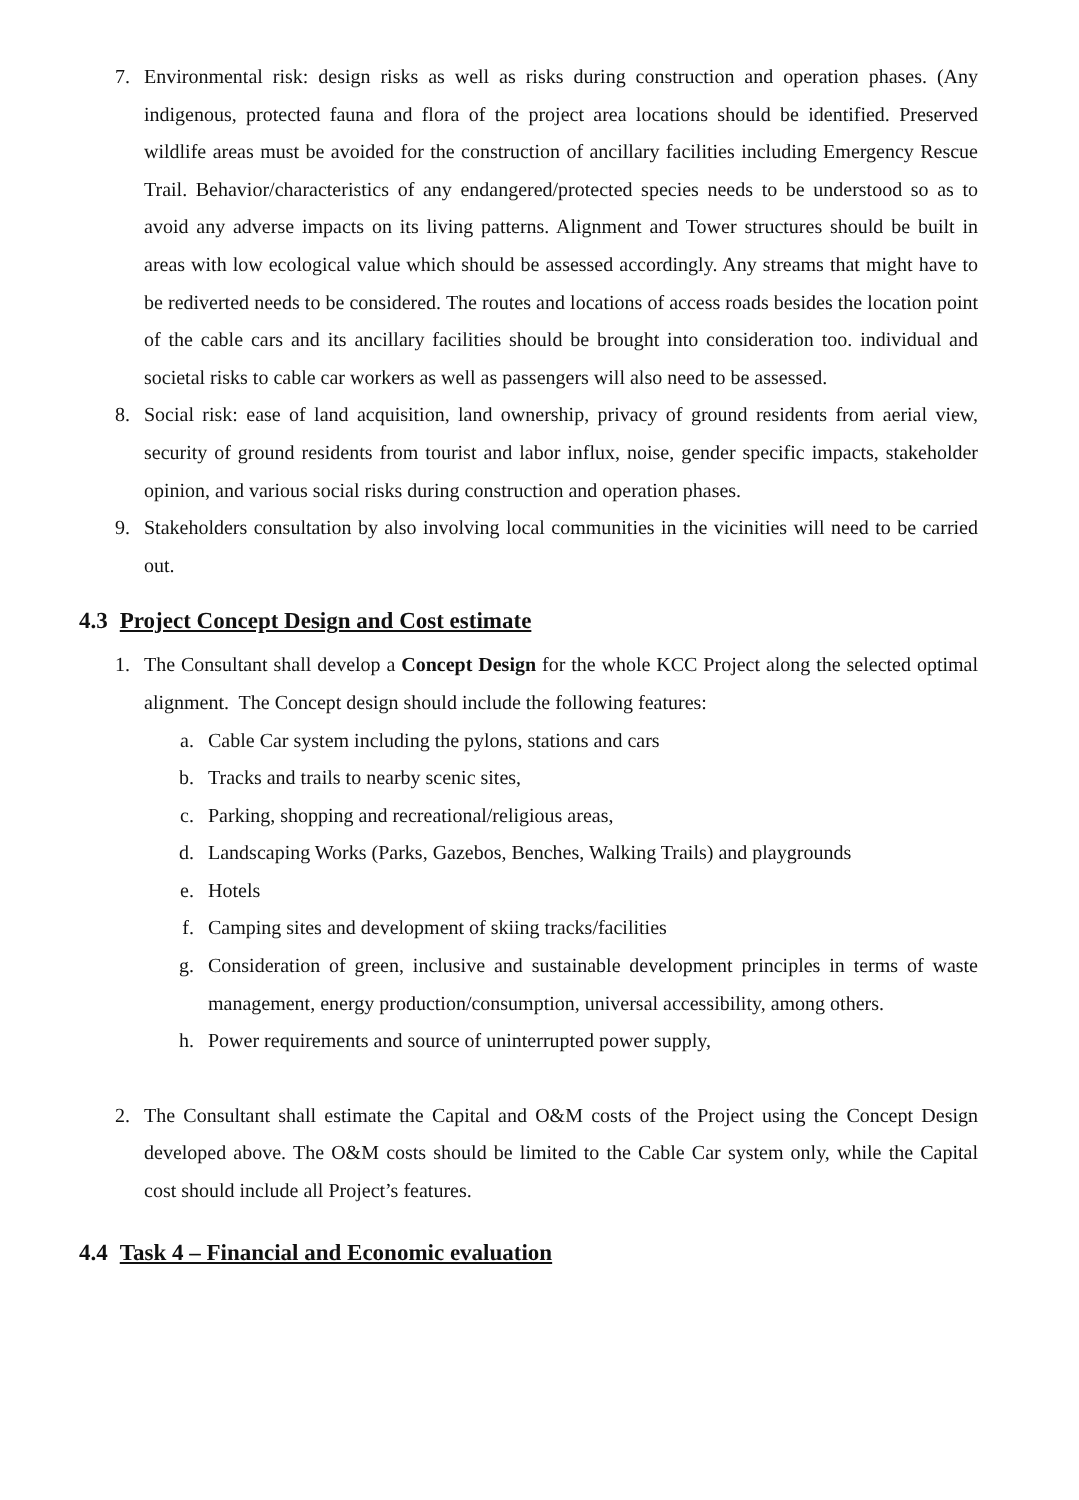7. Environmental risk: design risks as well as risks during construction and operation phases. (Any indigenous, protected fauna and flora of the project area locations should be identified. Preserved wildlife areas must be avoided for the construction of ancillary facilities including Emergency Rescue Trail. Behavior/characteristics of any endangered/protected species needs to be understood so as to avoid any adverse impacts on its living patterns. Alignment and Tower structures should be built in areas with low ecological value which should be assessed accordingly. Any streams that might have to be rediverted needs to be considered. The routes and locations of access roads besides the location point of the cable cars and its ancillary facilities should be brought into consideration too. individual and societal risks to cable car workers as well as passengers will also need to be assessed.
8. Social risk: ease of land acquisition, land ownership, privacy of ground residents from aerial view, security of ground residents from tourist and labor influx, noise, gender specific impacts, stakeholder opinion, and various social risks during construction and operation phases.
9. Stakeholders consultation by also involving local communities in the vicinities will need to be carried out.
4.3 Project Concept Design and Cost estimate
1. The Consultant shall develop a Concept Design for the whole KCC Project along the selected optimal alignment. The Concept design should include the following features:
a. Cable Car system including the pylons, stations and cars
b. Tracks and trails to nearby scenic sites,
c. Parking, shopping and recreational/religious areas,
d. Landscaping Works (Parks, Gazebos, Benches, Walking Trails) and playgrounds
e. Hotels
f. Camping sites and development of skiing tracks/facilities
g. Consideration of green, inclusive and sustainable development principles in terms of waste management, energy production/consumption, universal accessibility, among others.
h. Power requirements and source of uninterrupted power supply,
2. The Consultant shall estimate the Capital and O&M costs of the Project using the Concept Design developed above. The O&M costs should be limited to the Cable Car system only, while the Capital cost should include all Project’s features.
4.4 Task 4 – Financial and Economic evaluation